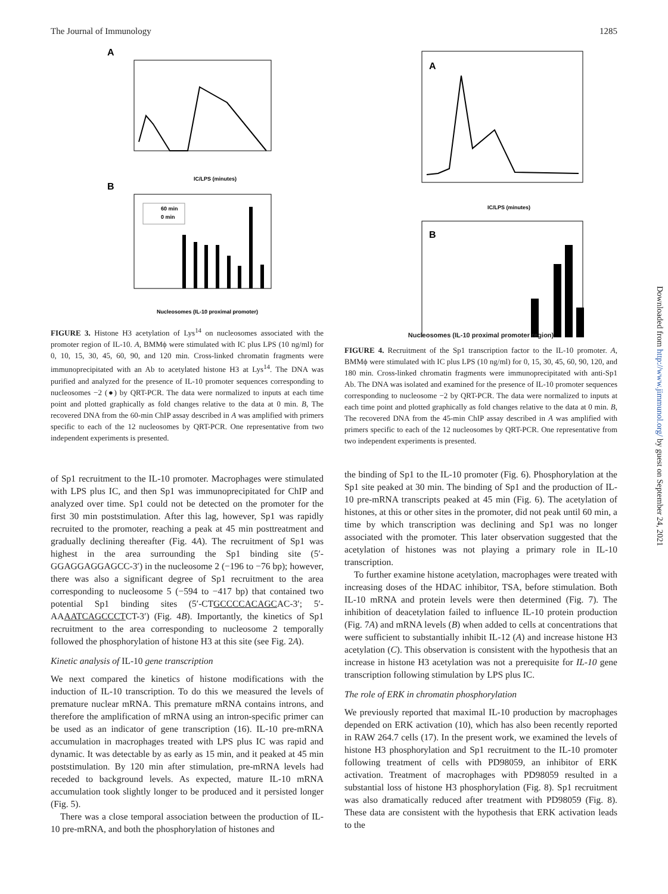The Journal of Immunology 1285
A
IC/LPS (minutes)
B
60 min
0 min
Nucleosomes (IL-10 proximal promoter)
FIGURE 3. Histone H3 acetylation of Lys<sup>14</sup> on nucleosomes associated with the promoter region of IL-10. A, BMMϕ were stimulated with IC plus LPS (10 ng/ml) for 0, 10, 15, 30, 45, 60, 90, and 120 min. Cross-linked chromatin fragments were immunoprecipitated with an Ab to acetylated histone H3 at Lys<sup>14</sup>. The DNA was purified and analyzed for the presence of IL-10 promoter sequences corresponding to nucleosomes −2 (●) by QRT-PCR. The data were normalized to inputs at each time point and plotted graphically as fold changes relative to the data at 0 min. B, The recovered DNA from the 60-min ChIP assay described in A was amplified with primers specific to each of the 12 nucleosomes by QRT-PCR. One representative from two independent experiments is presented.
of Sp1 recruitment to the IL-10 promoter. Macrophages were stimulated with LPS plus IC, and then Sp1 was immunoprecipitated for ChIP and analyzed over time. Sp1 could not be detected on the promoter for the first 30 min poststimulation. After this lag, however, Sp1 was rapidly recruited to the promoter, reaching a peak at 45 min posttreatment and gradually declining thereafter (Fig. 4A). The recruitment of Sp1 was highest in the area surrounding the Sp1 binding site (5′-GGAGGAGGAGCC-3′) in the nucleosome 2 (−196 to −76 bp); however, there was also a significant degree of Sp1 recruitment to the area corresponding to nucleosome 5 (−594 to −417 bp) that contained two potential Sp1 binding sites (5′-CTGCCCCACAGCAC-3′; 5′-AAAATCAGCCCTCT-3′) (Fig. 4B). Importantly, the kinetics of Sp1 recruitment to the area corresponding to nucleosome 2 temporally followed the phosphorylation of histone H3 at this site (see Fig. 2A).
Kinetic analysis of IL-10 gene transcription
We next compared the kinetics of histone modifications with the induction of IL-10 transcription. To do this we measured the levels of premature nuclear mRNA. This premature mRNA contains introns, and therefore the amplification of mRNA using an intron-specific primer can be used as an indicator of gene transcription (16). IL-10 pre-mRNA accumulation in macrophages treated with LPS plus IC was rapid and dynamic. It was detectable by as early as 15 min, and it peaked at 45 min poststimulation. By 120 min after stimulation, pre-mRNA levels had receded to background levels. As expected, mature IL-10 mRNA accumulation took slightly longer to be produced and it persisted longer (Fig. 5).
There was a close temporal association between the production of IL-10 pre-mRNA, and both the phosphorylation of histones and
A
IC/LPS (minutes)
B
Nucleosomes (IL-10 proximal promoter region)
FIGURE 4. Recruitment of the Sp1 transcription factor to the IL-10 promoter. A, BMMϕ were stimulated with IC plus LPS (10 ng/ml) for 0, 15, 30, 45, 60, 90, 120, and 180 min. Cross-linked chromatin fragments were immunoprecipitated with anti-Sp1 Ab. The DNA was isolated and examined for the presence of IL-10 promoter sequences corresponding to nucleosome −2 by QRT-PCR. The data were normalized to inputs at each time point and plotted graphically as fold changes relative to the data at 0 min. B, The recovered DNA from the 45-min ChIP assay described in A was amplified with primers specific to each of the 12 nucleosomes by QRT-PCR. One representative from two independent experiments is presented.
the binding of Sp1 to the IL-10 promoter (Fig. 6). Phosphorylation at the Sp1 site peaked at 30 min. The binding of Sp1 and the production of IL-10 pre-mRNA transcripts peaked at 45 min (Fig. 6). The acetylation of histones, at this or other sites in the promoter, did not peak until 60 min, a time by which transcription was declining and Sp1 was no longer associated with the promoter. This later observation suggested that the acetylation of histones was not playing a primary role in IL-10 transcription.
To further examine histone acetylation, macrophages were treated with increasing doses of the HDAC inhibitor, TSA, before stimulation. Both IL-10 mRNA and protein levels were then determined (Fig. 7). The inhibition of deacetylation failed to influence IL-10 protein production (Fig. 7A) and mRNA levels (B) when added to cells at concentrations that were sufficient to substantially inhibit IL-12 (A) and increase histone H3 acetylation (C). This observation is consistent with the hypothesis that an increase in histone H3 acetylation was not a prerequisite for IL-10 gene transcription following stimulation by LPS plus IC.
The role of ERK in chromatin phosphorylation
We previously reported that maximal IL-10 production by macrophages depended on ERK activation (10), which has also been recently reported in RAW 264.7 cells (17). In the present work, we examined the levels of histone H3 phosphorylation and Sp1 recruitment to the IL-10 promoter following treatment of cells with PD98059, an inhibitor of ERK activation. Treatment of macrophages with PD98059 resulted in a substantial loss of histone H3 phosphorylation (Fig. 8). Sp1 recruitment was also dramatically reduced after treatment with PD98059 (Fig. 8). These data are consistent with the hypothesis that ERK activation leads to the
Downloaded from http://www.jimmunol.org/ by guest on September 24, 2021